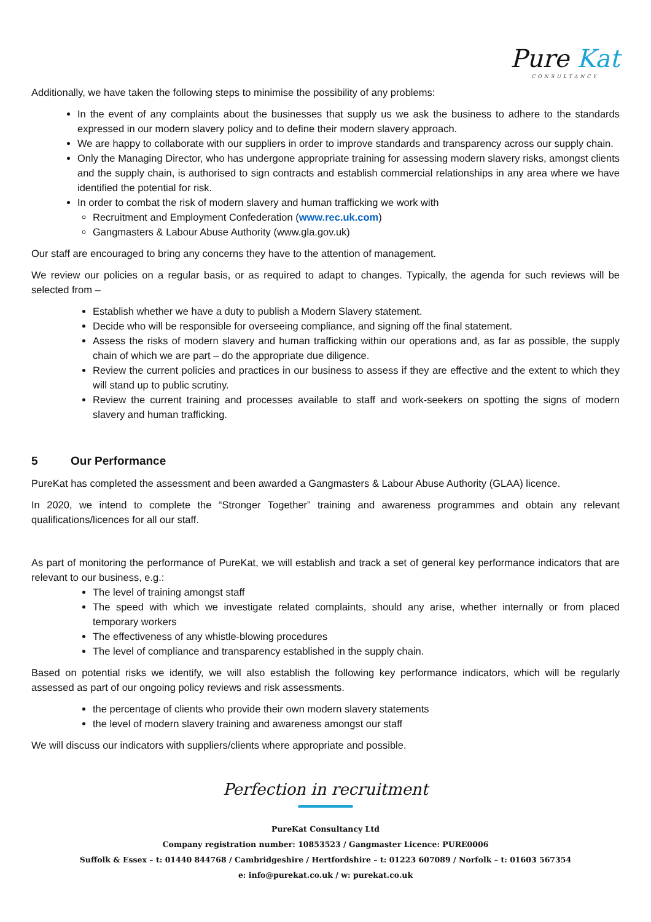Pure Kat CONSULTANCY
Additionally, we have taken the following steps to minimise the possibility of any problems:
In the event of any complaints about the businesses that supply us we ask the business to adhere to the standards expressed in our modern slavery policy and to define their modern slavery approach.
We are happy to collaborate with our suppliers in order to improve standards and transparency across our supply chain.
Only the Managing Director, who has undergone appropriate training for assessing modern slavery risks, amongst clients and the supply chain, is authorised to sign contracts and establish commercial relationships in any area where we have identified the potential for risk.
In order to combat the risk of modern slavery and human trafficking we work with
Recruitment and Employment Confederation (www.rec.uk.com)
Gangmasters & Labour Abuse Authority (www.gla.gov.uk)
Our staff are encouraged to bring any concerns they have to the attention of management.
We review our policies on a regular basis, or as required to adapt to changes. Typically, the agenda for such reviews will be selected from –
Establish whether we have a duty to publish a Modern Slavery statement.
Decide who will be responsible for overseeing compliance, and signing off the final statement.
Assess the risks of modern slavery and human trafficking within our operations and, as far as possible, the supply chain of which we are part – do the appropriate due diligence.
Review the current policies and practices in our business to assess if they are effective and the extent to which they will stand up to public scrutiny.
Review the current training and processes available to staff and work-seekers on spotting the signs of modern slavery and human trafficking.
5 Our Performance
PureKat has completed the assessment and been awarded a Gangmasters & Labour Abuse Authority (GLAA) licence.
In 2020, we intend to complete the “Stronger Together” training and awareness programmes and obtain any relevant qualifications/licences for all our staff.
As part of monitoring the performance of PureKat, we will establish and track a set of general key performance indicators that are relevant to our business, e.g.:
The level of training amongst staff
The speed with which we investigate related complaints, should any arise, whether internally or from placed temporary workers
The effectiveness of any whistle-blowing procedures
The level of compliance and transparency established in the supply chain.
Based on potential risks we identify, we will also establish the following key performance indicators, which will be regularly assessed as part of our ongoing policy reviews and risk assessments.
the percentage of clients who provide their own modern slavery statements
the level of modern slavery training and awareness amongst our staff
We will discuss our indicators with suppliers/clients where appropriate and possible.
Perfection in recruitment
PureKat Consultancy Ltd
Company registration number: 10853523 / Gangmaster Licence: PURE0006
Suffolk & Essex – t: 01440 844768 / Cambridgeshire / Hertfordshire – t: 01223 607089 / Norfolk – t: 01603 567354
e: info@purekat.co.uk / w: purekat.co.uk